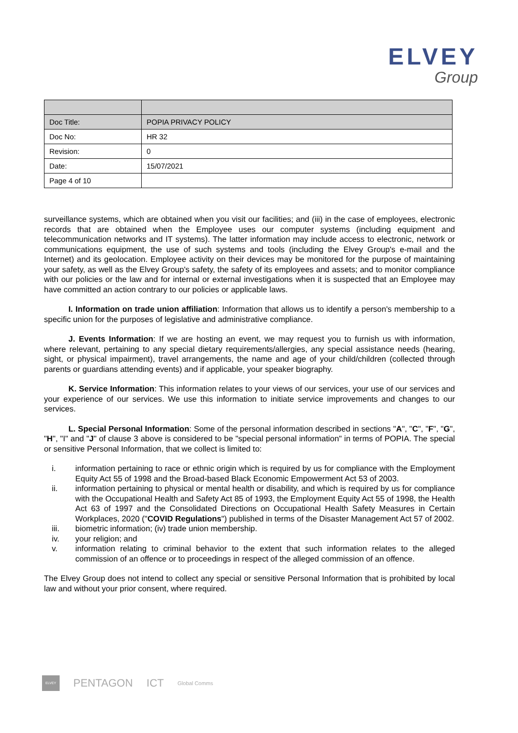ELVEY
Group
| Doc Title: | POPIA PRIVACY POLICY |
| Doc No: | HR 32 |
| Revision: | 0 |
| Date: | 15/07/2021 |
| Page 4 of 10 | |
surveillance systems, which are obtained when you visit our facilities; and (iii) in the case of employees, electronic records that are obtained when the Employee uses our computer systems (including equipment and telecommunication networks and IT systems). The latter information may include access to electronic, network or communications equipment, the use of such systems and tools (including the Elvey Group's e-mail and the Internet) and its geolocation. Employee activity on their devices may be monitored for the purpose of maintaining your safety, as well as the Elvey Group's safety, the safety of its employees and assets; and to monitor compliance with our policies or the law and for internal or external investigations when it is suspected that an Employee may have committed an action contrary to our policies or applicable laws.
I. Information on trade union affiliation: Information that allows us to identify a person's membership to a specific union for the purposes of legislative and administrative compliance.
J. Events Information: If we are hosting an event, we may request you to furnish us with information, where relevant, pertaining to any special dietary requirements/allergies, any special assistance needs (hearing, sight, or physical impairment), travel arrangements, the name and age of your child/children (collected through parents or guardians attending events) and if applicable, your speaker biography.
K. Service Information: This information relates to your views of our services, your use of our services and your experience of our services. We use this information to initiate service improvements and changes to our services.
L. Special Personal Information: Some of the personal information described in sections "A", "C", "F", "G", "H", "I" and "J" of clause 3 above is considered to be "special personal information" in terms of POPIA. The special or sensitive Personal Information, that we collect is limited to:
i. information pertaining to race or ethnic origin which is required by us for compliance with the Employment Equity Act 55 of 1998 and the Broad-based Black Economic Empowerment Act 53 of 2003.
ii. information pertaining to physical or mental health or disability, and which is required by us for compliance with the Occupational Health and Safety Act 85 of 1993, the Employment Equity Act 55 of 1998, the Health Act 63 of 1997 and the Consolidated Directions on Occupational Health Safety Measures in Certain Workplaces, 2020 ("COVID Regulations") published in terms of the Disaster Management Act 57 of 2002.
iii. biometric information; (iv) trade union membership.
iv. your religion; and
v. information relating to criminal behavior to the extent that such information relates to the alleged commission of an offence or to proceedings in respect of the alleged commission of an offence.
The Elvey Group does not intend to collect any special or sensitive Personal Information that is prohibited by local law and without your prior consent, where required.
ELVEY
PENTAGON ICT
Global Comms